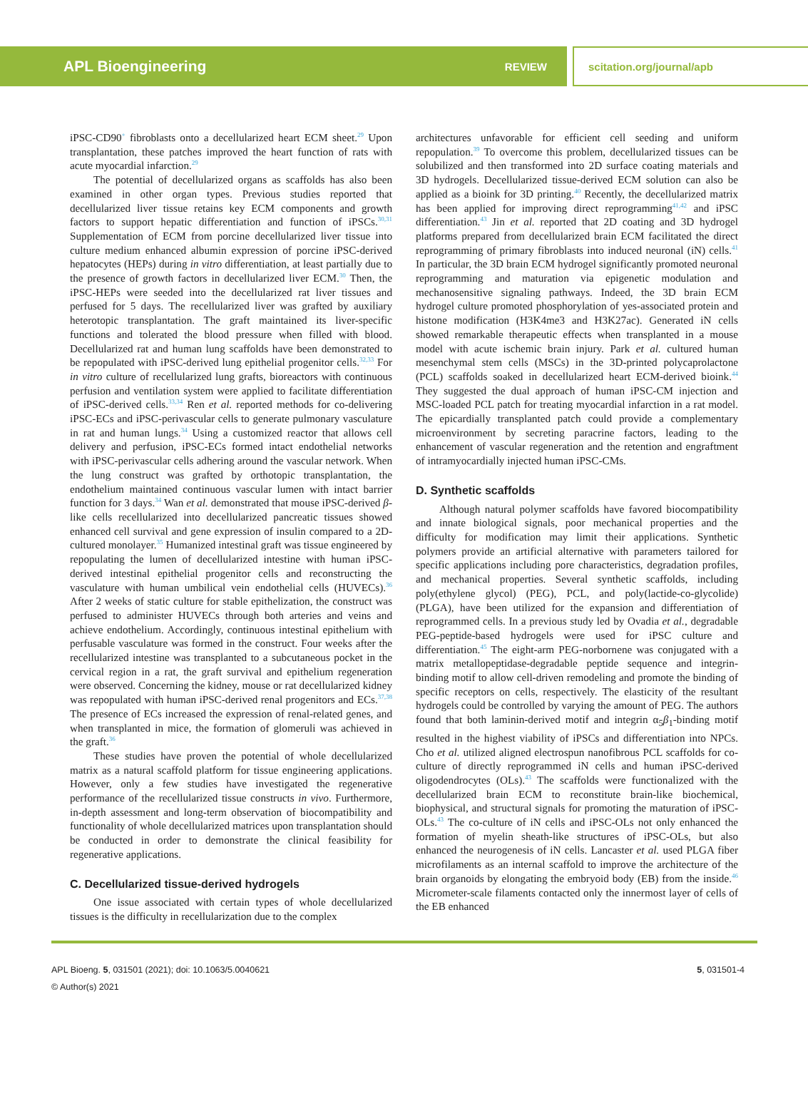APL Bioengineering REVIEW scitation.org/journal/apb
iPSC-CD90<sup>+</sup> fibroblasts onto a decellularized heart ECM sheet.<sup>29</sup> Upon transplantation, these patches improved the heart function of rats with acute myocardial infarction.<sup>29</sup>
The potential of decellularized organs as scaffolds has also been examined in other organ types. Previous studies reported that decellularized liver tissue retains key ECM components and growth factors to support hepatic differentiation and function of iPSCs.<sup>30,31</sup> Supplementation of ECM from porcine decellularized liver tissue into culture medium enhanced albumin expression of porcine iPSC-derived hepatocytes (HEPs) during in vitro differentiation, at least partially due to the presence of growth factors in decellularized liver ECM.<sup>30</sup> Then, the iPSC-HEPs were seeded into the decellularized rat liver tissues and perfused for 5 days. The recellularized liver was grafted by auxiliary heterotopic transplantation. The graft maintained its liver-specific functions and tolerated the blood pressure when filled with blood. Decellularized rat and human lung scaffolds have been demonstrated to be repopulated with iPSC-derived lung epithelial progenitor cells.<sup>32,33</sup> For in vitro culture of recellularized lung grafts, bioreactors with continuous perfusion and ventilation system were applied to facilitate differentiation of iPSC-derived cells.<sup>33,34</sup> Ren et al. reported methods for co-delivering iPSC-ECs and iPSC-perivascular cells to generate pulmonary vasculature in rat and human lungs.<sup>34</sup> Using a customized reactor that allows cell delivery and perfusion, iPSC-ECs formed intact endothelial networks with iPSC-perivascular cells adhering around the vascular network. When the lung construct was grafted by orthotopic transplantation, the endothelium maintained continuous vascular lumen with intact barrier function for 3 days.<sup>34</sup> Wan et al. demonstrated that mouse iPSC-derived β-like cells recellularized into decellularized pancreatic tissues showed enhanced cell survival and gene expression of insulin compared to a 2D-cultured monolayer.<sup>35</sup> Humanized intestinal graft was tissue engineered by repopulating the lumen of decellularized intestine with human iPSC-derived intestinal epithelial progenitor cells and reconstructing the vasculature with human umbilical vein endothelial cells (HUVECs).<sup>36</sup> After 2 weeks of static culture for stable epithelization, the construct was perfused to administer HUVECs through both arteries and veins and achieve endothelium. Accordingly, continuous intestinal epithelium with perfusable vasculature was formed in the construct. Four weeks after the recellularized intestine was transplanted to a subcutaneous pocket in the cervical region in a rat, the graft survival and epithelium regeneration were observed. Concerning the kidney, mouse or rat decellularized kidney was repopulated with human iPSC-derived renal progenitors and ECs.<sup>37,38</sup> The presence of ECs increased the expression of renal-related genes, and when transplanted in mice, the formation of glomeruli was achieved in the graft.<sup>36</sup>
These studies have proven the potential of whole decellularized matrix as a natural scaffold platform for tissue engineering applications. However, only a few studies have investigated the regenerative performance of the recellularized tissue constructs in vivo. Furthermore, in-depth assessment and long-term observation of biocompatibility and functionality of whole decellularized matrices upon transplantation should be conducted in order to demonstrate the clinical feasibility for regenerative applications.
C. Decellularized tissue-derived hydrogels
One issue associated with certain types of whole decellularized tissues is the difficulty in recellularization due to the complex
architectures unfavorable for efficient cell seeding and uniform repopulation.<sup>39</sup> To overcome this problem, decellularized tissues can be solubilized and then transformed into 2D surface coating materials and 3D hydrogels. Decellularized tissue-derived ECM solution can also be applied as a bioink for 3D printing.<sup>40</sup> Recently, the decellularized matrix has been applied for improving direct reprogramming<sup>41,42</sup> and iPSC differentiation.<sup>43</sup> Jin et al. reported that 2D coating and 3D hydrogel platforms prepared from decellularized brain ECM facilitated the direct reprogramming of primary fibroblasts into induced neuronal (iN) cells.<sup>41</sup> In particular, the 3D brain ECM hydrogel significantly promoted neuronal reprogramming and maturation via epigenetic modulation and mechanosensitive signaling pathways. Indeed, the 3D brain ECM hydrogel culture promoted phosphorylation of yes-associated protein and histone modification (H3K4me3 and H3K27ac). Generated iN cells showed remarkable therapeutic effects when transplanted in a mouse model with acute ischemic brain injury. Park et al. cultured human mesenchymal stem cells (MSCs) in the 3D-printed polycaprolactone (PCL) scaffolds soaked in decellularized heart ECM-derived bioink.<sup>44</sup> They suggested the dual approach of human iPSC-CM injection and MSC-loaded PCL patch for treating myocardial infarction in a rat model. The epicardially transplanted patch could provide a complementary microenvironment by secreting paracrine factors, leading to the enhancement of vascular regeneration and the retention and engraftment of intramyocardially injected human iPSC-CMs.
D. Synthetic scaffolds
Although natural polymer scaffolds have favored biocompatibility and innate biological signals, poor mechanical properties and the difficulty for modification may limit their applications. Synthetic polymers provide an artificial alternative with parameters tailored for specific applications including pore characteristics, degradation profiles, and mechanical properties. Several synthetic scaffolds, including poly(ethylene glycol) (PEG), PCL, and poly(lactide-co-glycolide) (PLGA), have been utilized for the expansion and differentiation of reprogrammed cells. In a previous study led by Ovadia et al., degradable PEG-peptide-based hydrogels were used for iPSC culture and differentiation.<sup>45</sup> The eight-arm PEG-norbornene was conjugated with a matrix metallopeptidase-degradable peptide sequence and integrin-binding motif to allow cell-driven remodeling and promote the binding of specific receptors on cells, respectively. The elasticity of the resultant hydrogels could be controlled by varying the amount of PEG. The authors found that both laminin-derived motif and integrin α<sub>5</sub>β<sub>1</sub>-binding motif resulted in the highest viability of iPSCs and differentiation into NPCs. Cho et al. utilized aligned electrospun nanofibrous PCL scaffolds for co-culture of directly reprogrammed iN cells and human iPSC-derived oligodendrocytes (OLs).<sup>43</sup> The scaffolds were functionalized with the decellularized brain ECM to reconstitute brain-like biochemical, biophysical, and structural signals for promoting the maturation of iPSC-OLs.<sup>43</sup> The co-culture of iN cells and iPSC-OLs not only enhanced the formation of myelin sheath-like structures of iPSC-OLs, but also enhanced the neurogenesis of iN cells. Lancaster et al. used PLGA fiber microfilaments as an internal scaffold to improve the architecture of the brain organoids by elongating the embryoid body (EB) from the inside.<sup>46</sup> Micrometer-scale filaments contacted only the innermost layer of cells of the EB enhanced
APL Bioeng. 5, 031501 (2021); doi: 10.1063/5.0040621 5, 031501-4
© Author(s) 2021